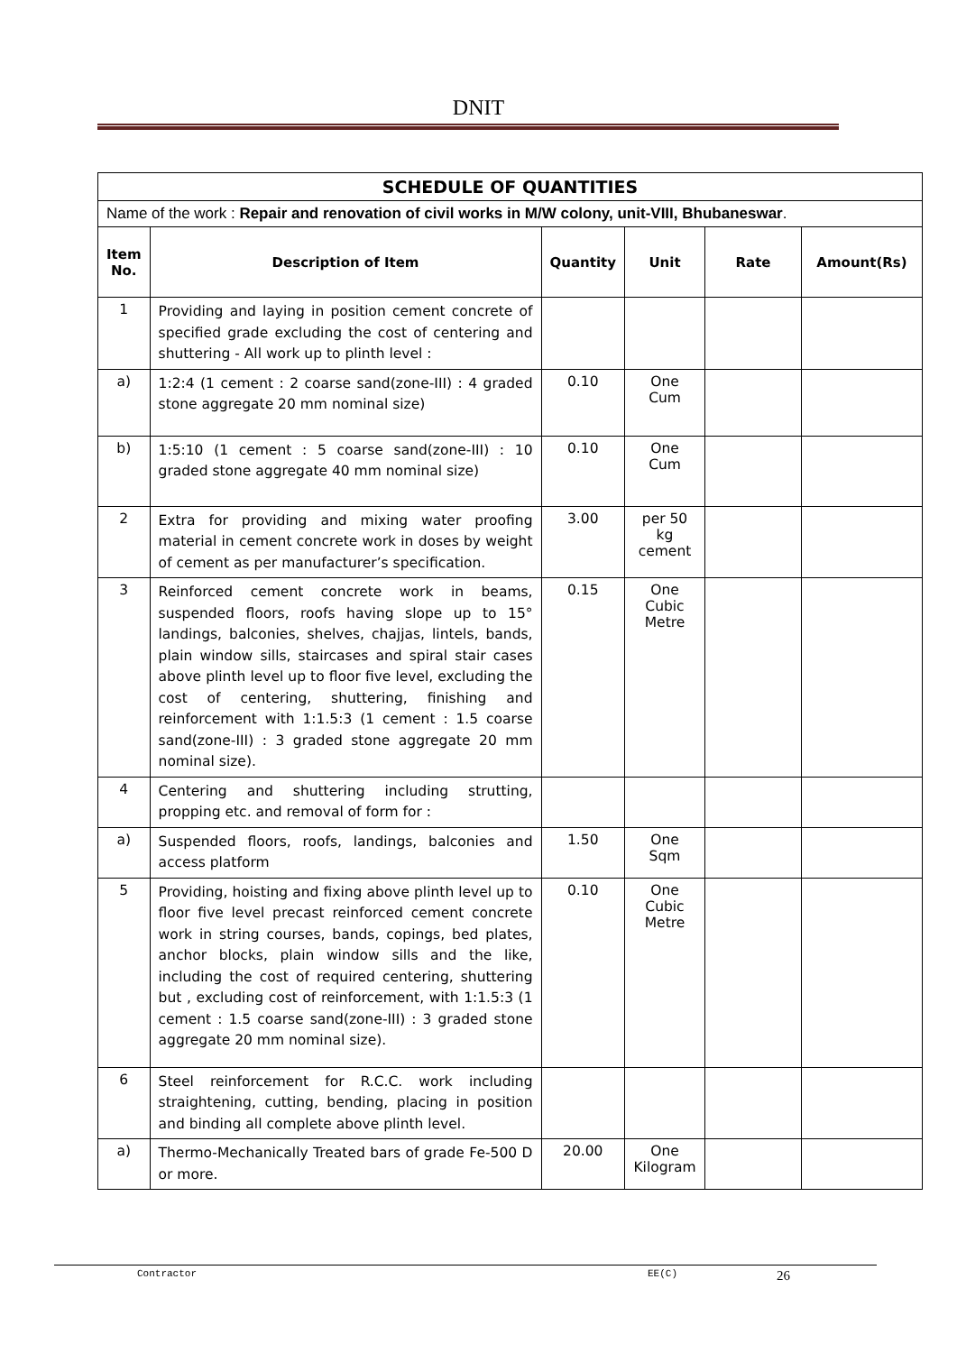DNIT
| SCHEDULE OF QUANTITIES | | | | | |
| Name of the work : Repair and renovation of civil works in M/W colony, unit-VIII, Bhubaneswar . | | | | | |
| Item No. | Description of Item | Quantity | Unit | Rate | Amount(Rs) |
| 1 | Providing and laying in position cement concrete of specified grade excluding the cost of centering and shuttering - All work up to plinth level : | | | | |
| a) | 1:2:4 (1 cement : 2 coarse sand(zone-III) : 4 graded stone aggregate 20 mm nominal size) | 0.10 | One Cum | | |
| b) | 1:5:10 (1 cement : 5 coarse sand(zone-III) : 10 graded stone aggregate 40 mm nominal size) | 0.10 | One Cum | | |
| 2 | Extra for providing and mixing water proofing material in cement concrete work in doses by weight of cement as per manufacturer’s specification. | 3.00 | per 50 kg cement | | |
| 3 | Reinforced cement concrete work in beams, suspended floors, roofs having slope up to 15° landings, balconies, shelves, chajjas, lintels, bands, plain window sills, staircases and spiral stair cases above plinth level up to floor five level, excluding the cost of centering, shuttering, finishing and reinforcement with 1:1.5:3 (1 cement : 1.5 coarse sand(zone-III) : 3 graded stone aggregate 20 mm nominal size). | 0.15 | One Cubic Metre | | |
| 4 | Centering and shuttering including strutting, propping etc. and removal of form for : | | | | |
| a) | Suspended floors, roofs, landings, balconies and access platform | 1.50 | One Sqm | | |
| 5 | Providing, hoisting and fixing above plinth level up to floor five level precast reinforced cement concrete work in string courses, bands, copings, bed plates, anchor blocks, plain window sills and the like, including the cost of required centering, shuttering but , excluding cost of reinforcement, with 1:1.5:3 (1 cement : 1.5 coarse sand(zone-III) : 3 graded stone aggregate 20 mm nominal size). | 0.10 | One Cubic Metre | | |
| 6 | Steel reinforcement for R.C.C. work including straightening, cutting, bending, placing in position and binding all complete above plinth level. | | | | |
| a) | Thermo-Mechanically Treated bars of grade Fe-500 D or more. | 20.00 | One Kilogram | | |
Contractor EE(C) 26